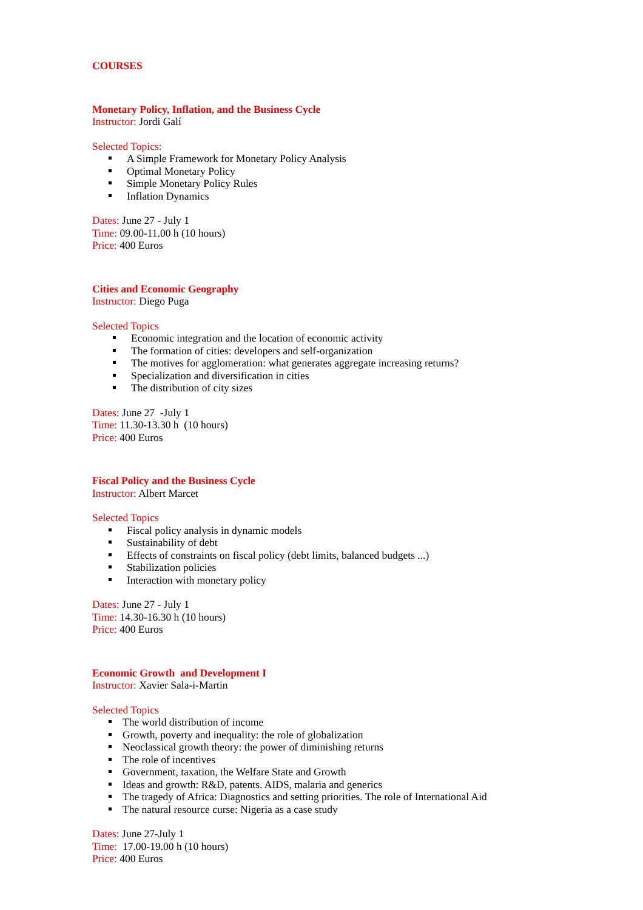COURSES
Monetary Policy, Inflation, and the Business Cycle
Instructor: Jordi Galí
Selected Topics:
A Simple Framework for Monetary Policy Analysis
Optimal Monetary Policy
Simple Monetary Policy Rules
Inflation Dynamics
Dates: June 27 - July 1
Time: 09.00-11.00 h (10 hours)
Price: 400 Euros
Cities and Economic Geography
Instructor: Diego Puga
Selected Topics
Economic integration and the location of economic activity
The formation of cities: developers and self-organization
The motives for agglomeration: what generates aggregate increasing returns?
Specialization and diversification in cities
The distribution of city sizes
Dates: June 27 -July 1
Time: 11.30-13.30 h (10 hours)
Price: 400 Euros
Fiscal Policy and the Business Cycle
Instructor: Albert Marcet
Selected Topics
Fiscal policy analysis in dynamic models
Sustainability of debt
Effects of constraints on fiscal policy (debt limits, balanced budgets ...)
Stabilization policies
Interaction with monetary policy
Dates: June 27 - July 1
Time: 14.30-16.30 h (10 hours)
Price: 400 Euros
Economic Growth and Development I
Instructor: Xavier Sala-i-Martin
Selected Topics
The world distribution of income
Growth, poverty and inequality: the role of globalization
Neoclassical growth theory: the power of diminishing returns
The role of incentives
Government, taxation, the Welfare State and Growth
Ideas and growth: R&D, patents. AIDS, malaria and generics
The tragedy of Africa: Diagnostics and setting priorities. The role of International Aid
The natural resource curse: Nigeria as a case study
Dates: June 27-July 1
Time: 17.00-19.00 h (10 hours)
Price: 400 Euros